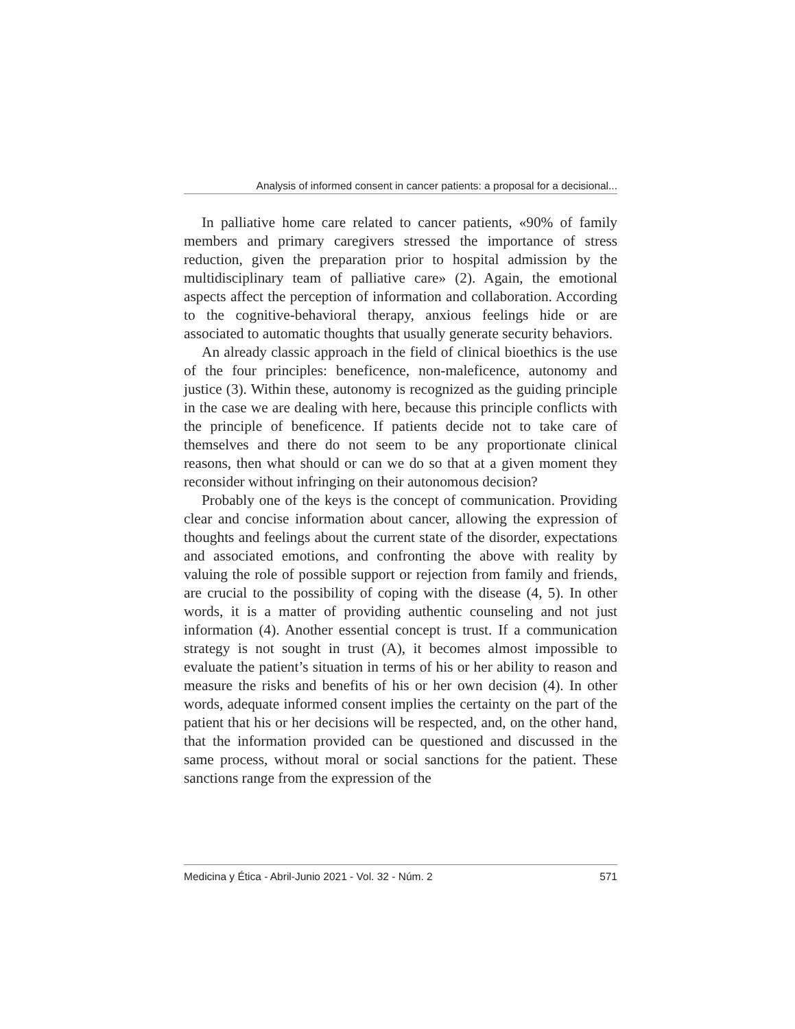Analysis of informed consent in cancer patients: a proposal for a decisional...
In palliative home care related to cancer patients, «90% of family members and primary caregivers stressed the importance of stress reduction, given the preparation prior to hospital admission by the multidisciplinary team of palliative care» (2). Again, the emotional aspects affect the perception of information and collaboration. According to the cognitive-behavioral therapy, anxious feelings hide or are associated to automatic thoughts that usually generate security behaviors.
An already classic approach in the field of clinical bioethics is the use of the four principles: beneficence, non-maleficence, autonomy and justice (3). Within these, autonomy is recognized as the guiding principle in the case we are dealing with here, because this principle conflicts with the principle of beneficence. If patients decide not to take care of themselves and there do not seem to be any proportionate clinical reasons, then what should or can we do so that at a given moment they reconsider without infringing on their autonomous decision?
Probably one of the keys is the concept of communication. Providing clear and concise information about cancer, allowing the expression of thoughts and feelings about the current state of the disorder, expectations and associated emotions, and confronting the above with reality by valuing the role of possible support or rejection from family and friends, are crucial to the possibility of coping with the disease (4, 5). In other words, it is a matter of providing authentic counseling and not just information (4). Another essential concept is trust. If a communication strategy is not sought in trust (A), it becomes almost impossible to evaluate the patient’s situation in terms of his or her ability to reason and measure the risks and benefits of his or her own decision (4). In other words, adequate informed consent implies the certainty on the part of the patient that his or her decisions will be respected, and, on the other hand, that the information provided can be questioned and discussed in the same process, without moral or social sanctions for the patient. These sanctions range from the expression of the
Medicina y Ética - Abril-Junio 2021 - Vol. 32 - Núm. 2 571